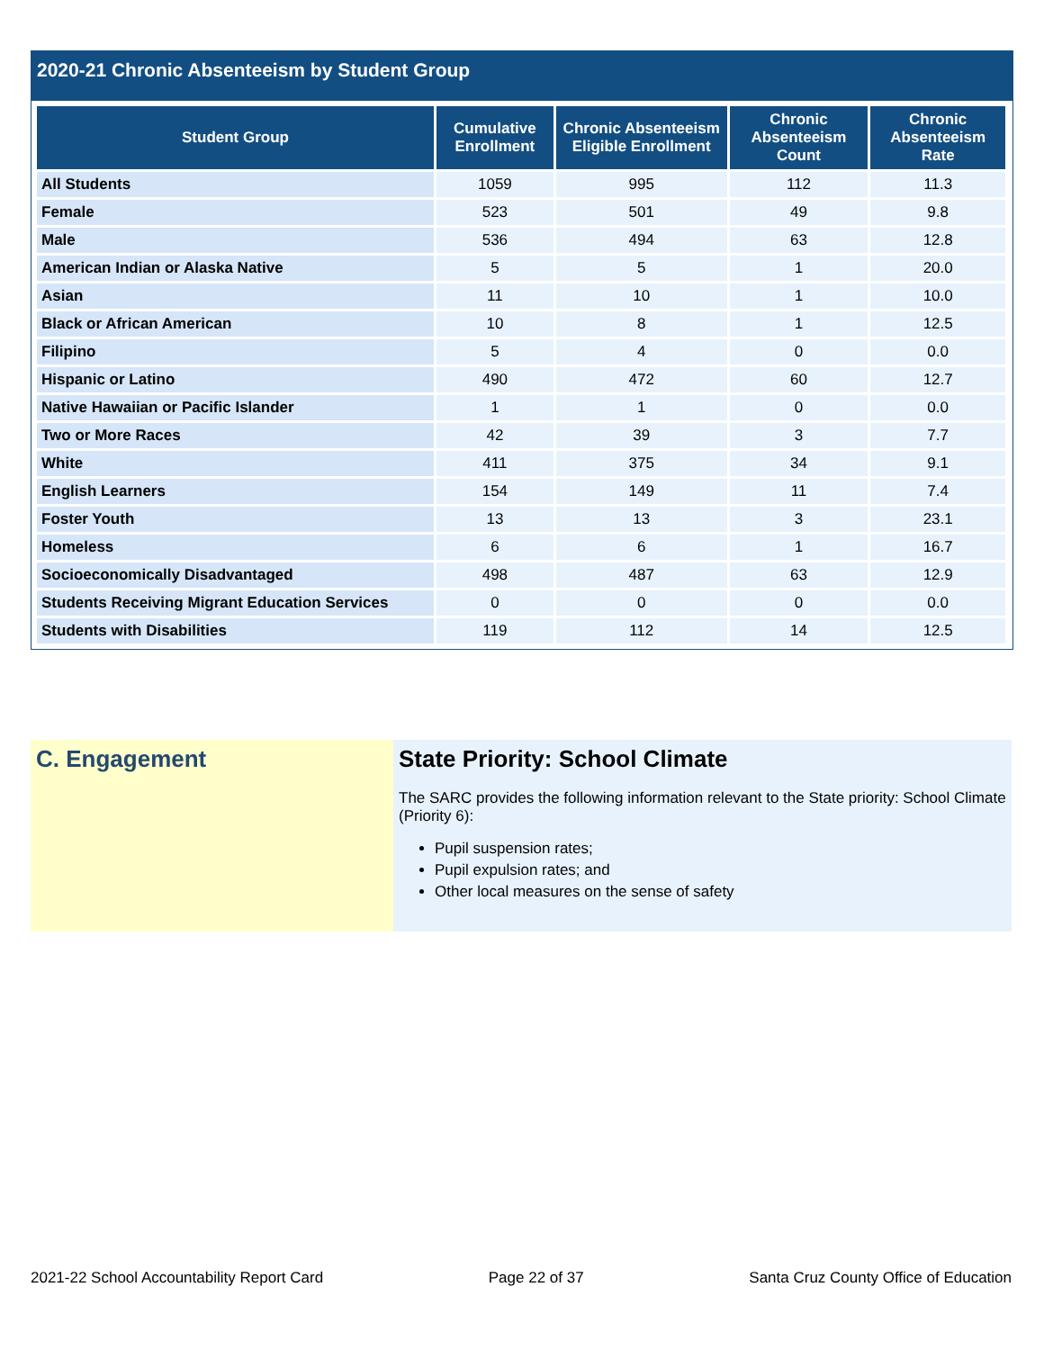2020-21 Chronic Absenteeism by Student Group
| Student Group | Cumulative Enrollment | Chronic Absenteeism Eligible Enrollment | Chronic Absenteeism Count | Chronic Absenteeism Rate |
| --- | --- | --- | --- | --- |
| All Students | 1059 | 995 | 112 | 11.3 |
| Female | 523 | 501 | 49 | 9.8 |
| Male | 536 | 494 | 63 | 12.8 |
| American Indian or Alaska Native | 5 | 5 | 1 | 20.0 |
| Asian | 11 | 10 | 1 | 10.0 |
| Black or African American | 10 | 8 | 1 | 12.5 |
| Filipino | 5 | 4 | 0 | 0.0 |
| Hispanic or Latino | 490 | 472 | 60 | 12.7 |
| Native Hawaiian or Pacific Islander | 1 | 1 | 0 | 0.0 |
| Two or More Races | 42 | 39 | 3 | 7.7 |
| White | 411 | 375 | 34 | 9.1 |
| English Learners | 154 | 149 | 11 | 7.4 |
| Foster Youth | 13 | 13 | 3 | 23.1 |
| Homeless | 6 | 6 | 1 | 16.7 |
| Socioeconomically Disadvantaged | 498 | 487 | 63 | 12.9 |
| Students Receiving Migrant Education Services | 0 | 0 | 0 | 0.0 |
| Students with Disabilities | 119 | 112 | 14 | 12.5 |
C. Engagement State Priority: School Climate
The SARC provides the following information relevant to the State priority: School Climate (Priority 6):
Pupil suspension rates;
Pupil expulsion rates; and
Other local measures on the sense of safety
2021-22 School Accountability Report Card Page 22 of 37 Santa Cruz County Office of Education